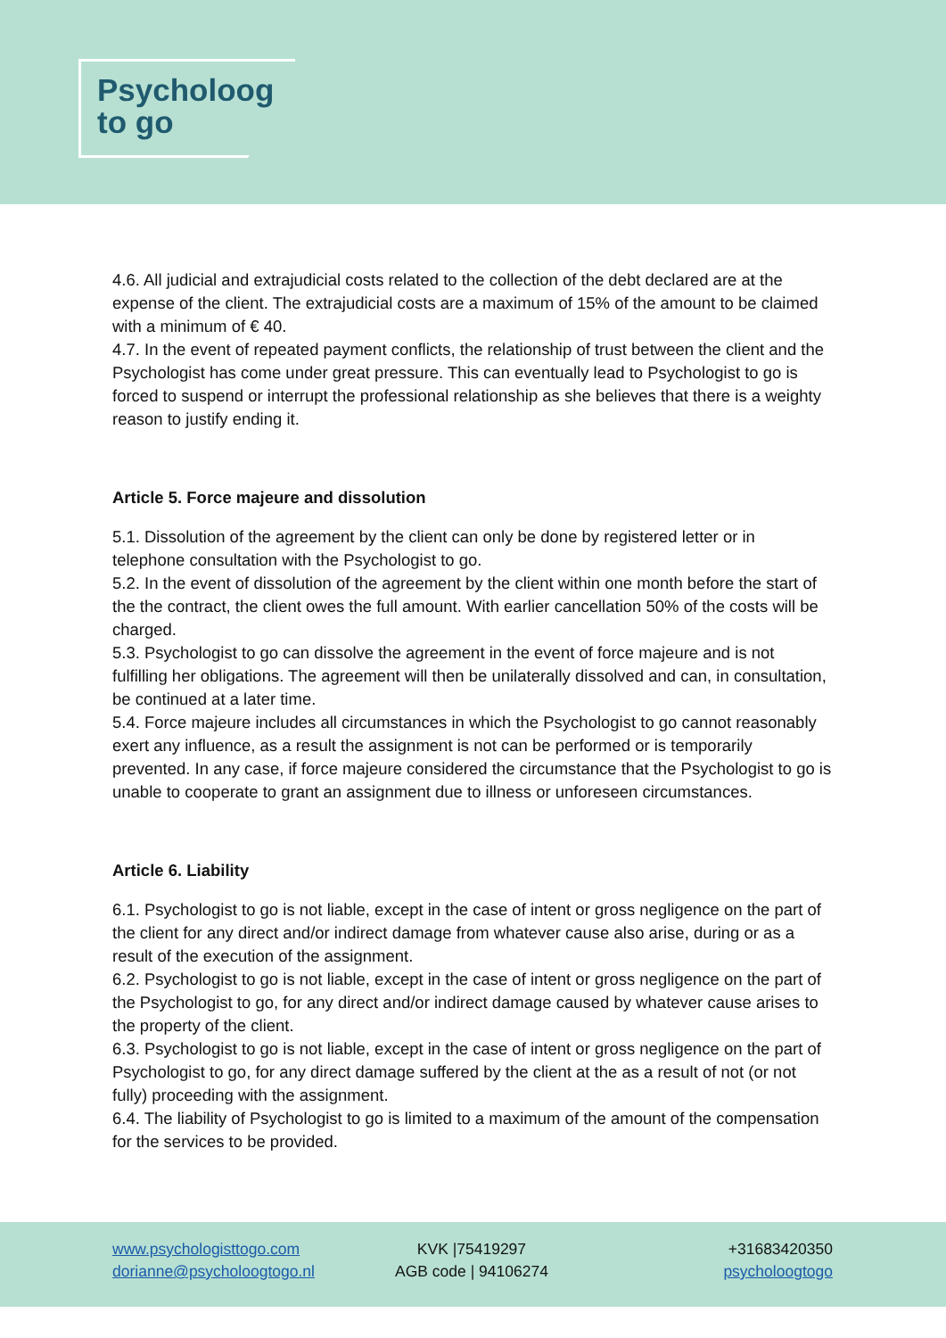Psycholoog
to go
4.6. All judicial and extrajudicial costs related to the collection of the debt declared are at the expense of the client. The extrajudicial costs are a maximum of 15% of the amount to be claimed with a minimum of € 40.
4.7. In the event of repeated payment conflicts, the relationship of trust between the client and the Psychologist has come under great pressure. This can eventually lead to Psychologist to go is forced to suspend or interrupt the professional relationship as she believes that there is a weighty reason to justify ending it.
Article 5. Force majeure and dissolution
5.1. Dissolution of the agreement by the client can only be done by registered letter or in telephone consultation with the Psychologist to go.
5.2. In the event of dissolution of the agreement by the client within one month before the start of the the contract, the client owes the full amount. With earlier cancellation 50% of the costs will be charged.
5.3. Psychologist to go can dissolve the agreement in the event of force majeure and is not fulfilling her obligations. The agreement will then be unilaterally dissolved and can, in consultation, be continued at a later time.
5.4. Force majeure includes all circumstances in which the Psychologist to go cannot reasonably exert any influence, as a result the assignment is not can be performed or is temporarily prevented. In any case, if force majeure considered the circumstance that the Psychologist to go is unable to cooperate to grant an assignment due to illness or unforeseen circumstances.
Article 6. Liability
6.1. Psychologist to go is not liable, except in the case of intent or gross negligence on the part of the client for any direct and/or indirect damage from whatever cause also arise, during or as a result of the execution of the assignment.
6.2. Psychologist to go is not liable, except in the case of intent or gross negligence on the part of the Psychologist to go, for any direct and/or indirect damage caused by whatever cause arises to the property of the client.
6.3. Psychologist to go is not liable, except in the case of intent or gross negligence on the part of Psychologist to go, for any direct damage suffered by the client at the as a result of not (or not fully) proceeding with the assignment.
6.4. The liability of Psychologist to go is limited to a maximum of the amount of the compensation for the services to be provided.
www.psychologisttogo.com
dorianne@psycholoogtogo.nl
KVK |75419297
AGB code | 94106274
+31683420350
psycholoogtogo